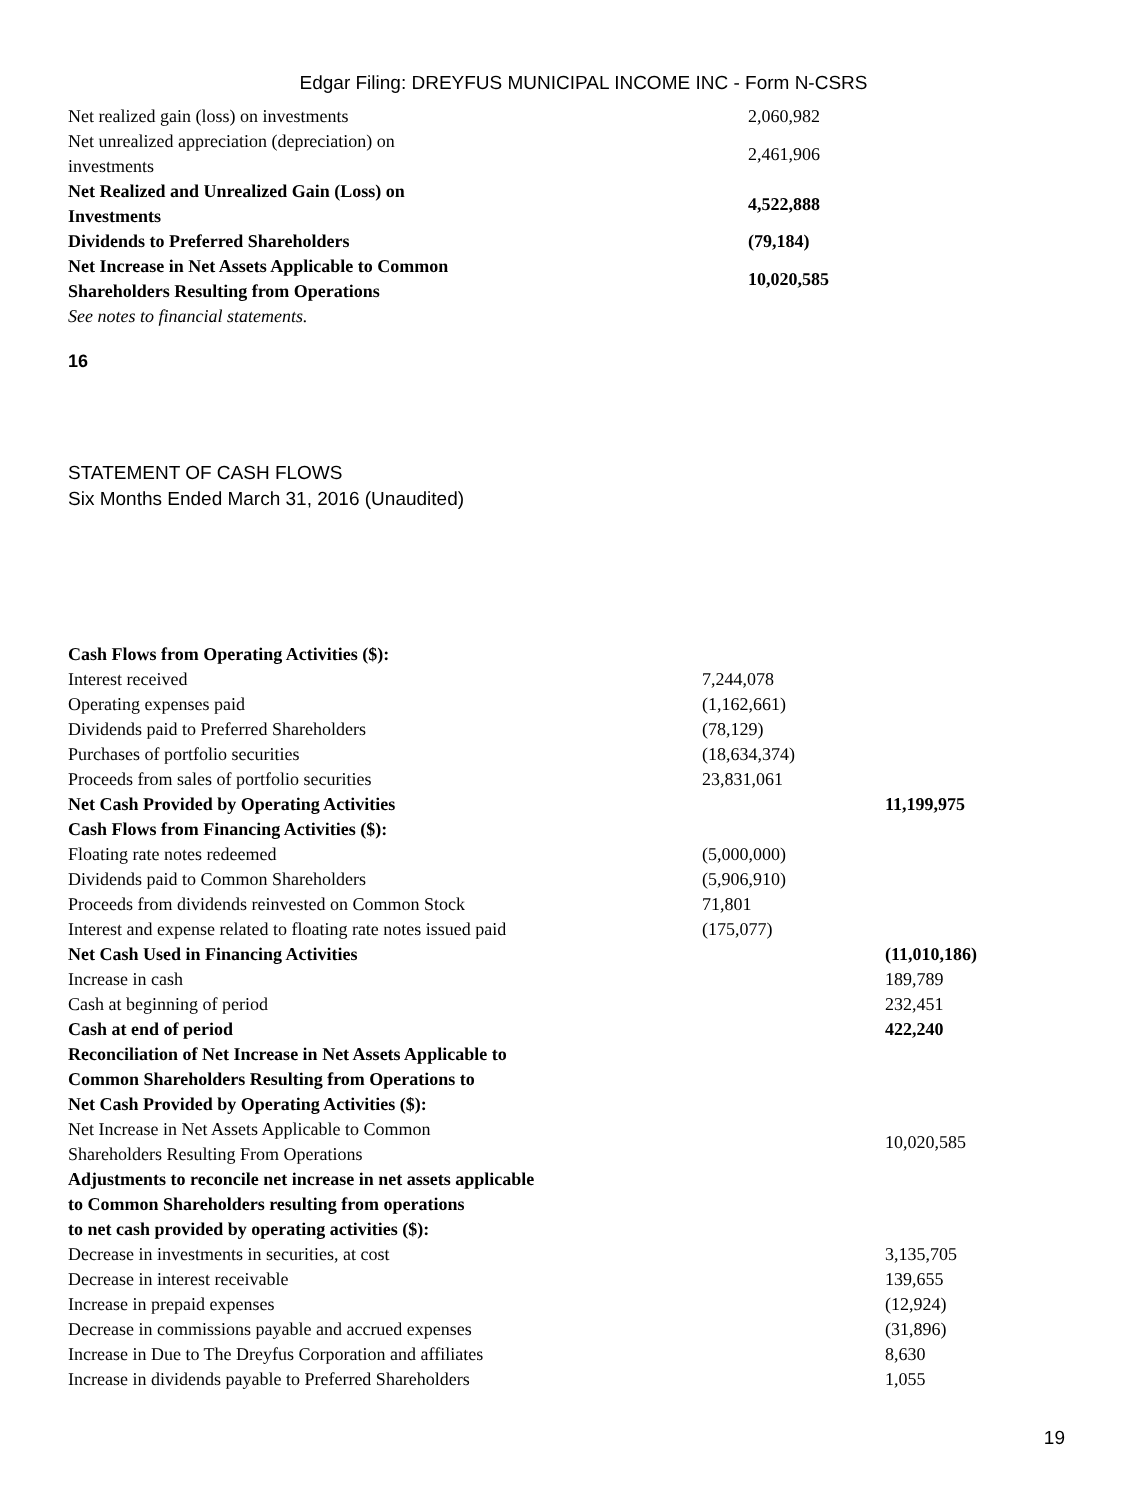Edgar Filing: DREYFUS MUNICIPAL INCOME INC - Form N-CSRS
| Net realized gain (loss) on investments | 2,060,982 |
| Net unrealized appreciation (depreciation) on investments | 2,461,906 |
| Net Realized and Unrealized Gain (Loss) on Investments | 4,522,888 |
| Dividends to Preferred Shareholders | (79,184) |
| Net Increase in Net Assets Applicable to Common Shareholders Resulting from Operations | 10,020,585 |
| See notes to financial statements. | |
16
STATEMENT OF CASH FLOWS
Six Months Ended March 31, 2016 (Unaudited)
| Cash Flows from Operating Activities ($): | | |
| Interest received | 7,244,078 | |
| Operating expenses paid | (1,162,661) | |
| Dividends paid to Preferred Shareholders | (78,129) | |
| Purchases of portfolio securities | (18,634,374) | |
| Proceeds from sales of portfolio securities | 23,831,061 | |
| Net Cash Provided by Operating Activities | | 11,199,975 |
| Cash Flows from Financing Activities ($): | | |
| Floating rate notes redeemed | (5,000,000) | |
| Dividends paid to Common Shareholders | (5,906,910) | |
| Proceeds from dividends reinvested on Common Stock | 71,801 | |
| Interest and expense related to floating rate notes issued paid | (175,077) | |
| Net Cash Used in Financing Activities | | (11,010,186) |
| Increase in cash | | 189,789 |
| Cash at beginning of period | | 232,451 |
| Cash at end of period | | 422,240 |
| Reconciliation of Net Increase in Net Assets Applicable to Common Shareholders Resulting from Operations to Net Cash Provided by Operating Activities ($): | | |
| Net Increase in Net Assets Applicable to Common Shareholders Resulting From Operations | | 10,020,585 |
| Adjustments to reconcile net increase in net assets applicable to Common Shareholders resulting from operations to net cash provided by operating activities ($): | | |
| Decrease in investments in securities, at cost | | 3,135,705 |
| Decrease in interest receivable | | 139,655 |
| Increase in prepaid expenses | | (12,924) |
| Decrease in commissions payable and accrued expenses | | (31,896) |
| Increase in Due to The Dreyfus Corporation and affiliates | | 8,630 |
| Increase in dividends payable to Preferred Shareholders | | 1,055 |
19